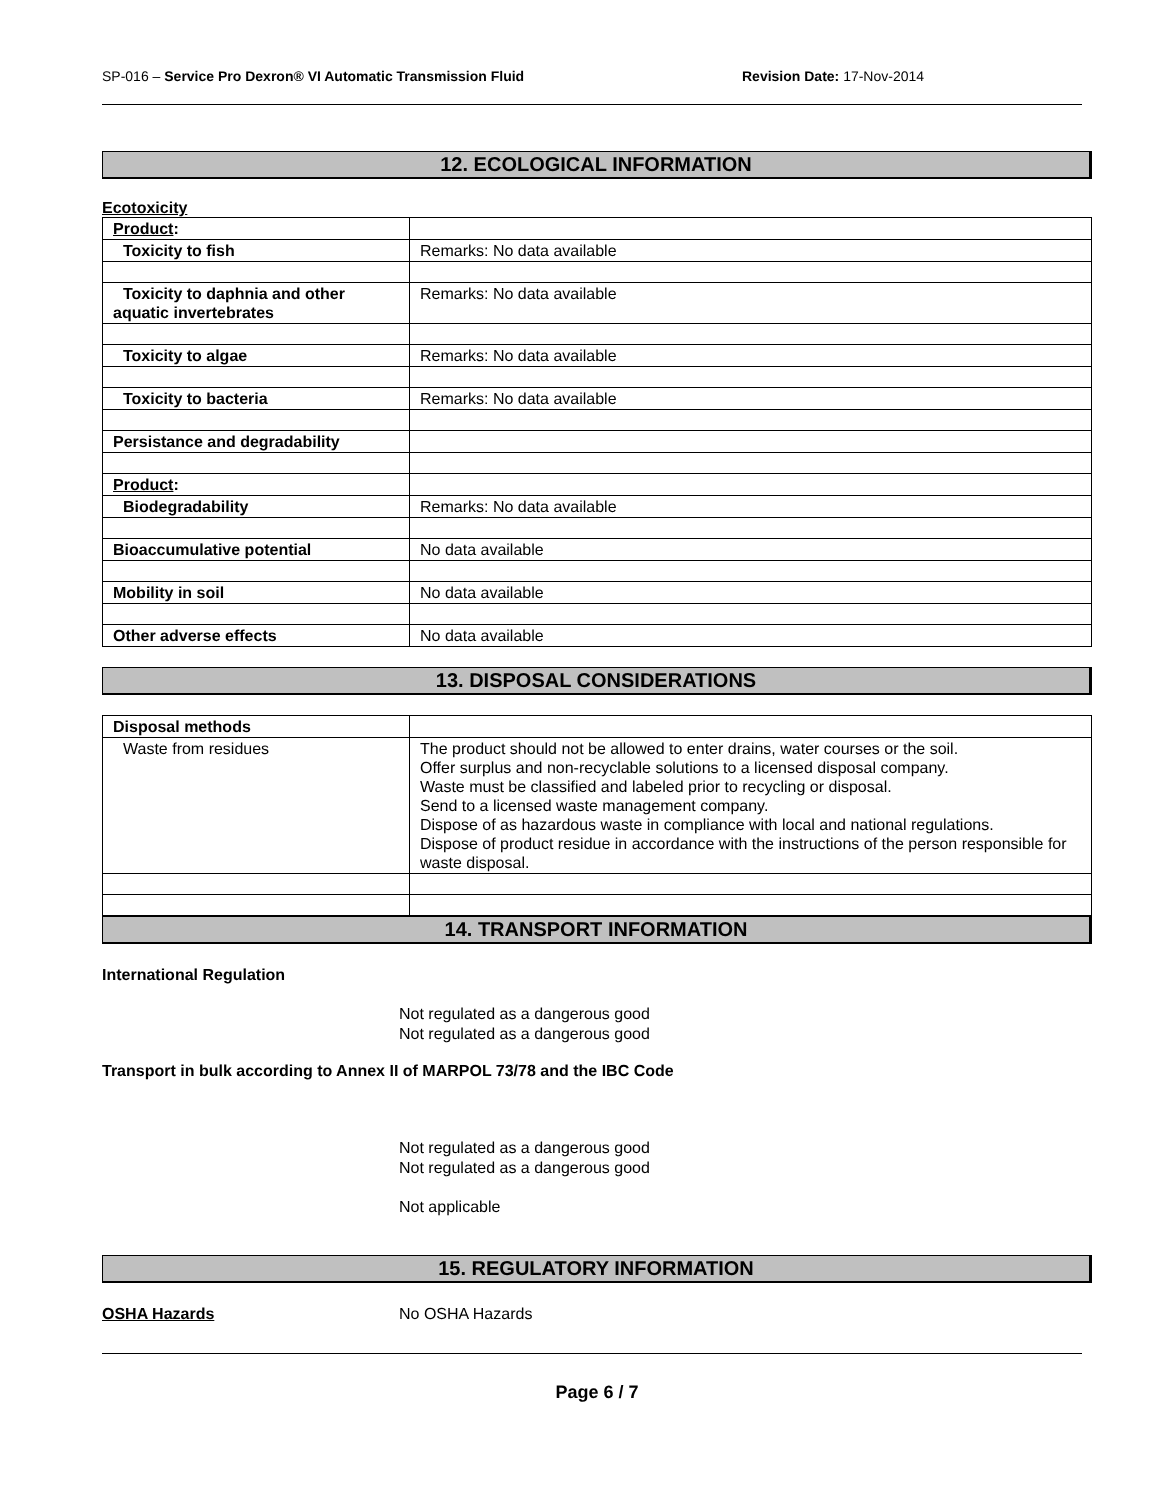SP-016 – Service Pro Dexron® VI Automatic Transmission Fluid Revision Date: 17-Nov-2014
12. ECOLOGICAL INFORMATION
Ecotoxicity
| Product : | |
| Toxicity to fish | Remarks: No data available |
| Toxicity to daphnia and other aquatic invertebrates | Remarks: No data available |
| Toxicity to algae | Remarks: No data available |
| Toxicity to bacteria | Remarks: No data available |
| Persistance and degradability | |
| Product : | |
| Biodegradability | Remarks: No data available |
| Bioaccumulative potential | No data available |
| Mobility in soil | No data available |
| Other adverse effects | No data available |
13. DISPOSAL CONSIDERATIONS
| Disposal methods | |
| Waste from residues | The product should not be allowed to enter drains, water courses or the soil. Offer surplus and non-recyclable solutions to a licensed disposal company. Waste must be classified and labeled prior to recycling or disposal. Send to a licensed waste management company. Dispose of as hazardous waste in compliance with local and national regulations. Dispose of product residue in accordance with the instructions of the person responsible for waste disposal. |
14. TRANSPORT INFORMATION
International Regulation
Not regulated as a dangerous good
Not regulated as a dangerous good
Transport in bulk according to Annex II of MARPOL 73/78 and the IBC Code
Not regulated as a dangerous good
Not regulated as a dangerous good
Not applicable
15. REGULATORY INFORMATION
OSHA Hazards No OSHA Hazards
Page 6 / 7